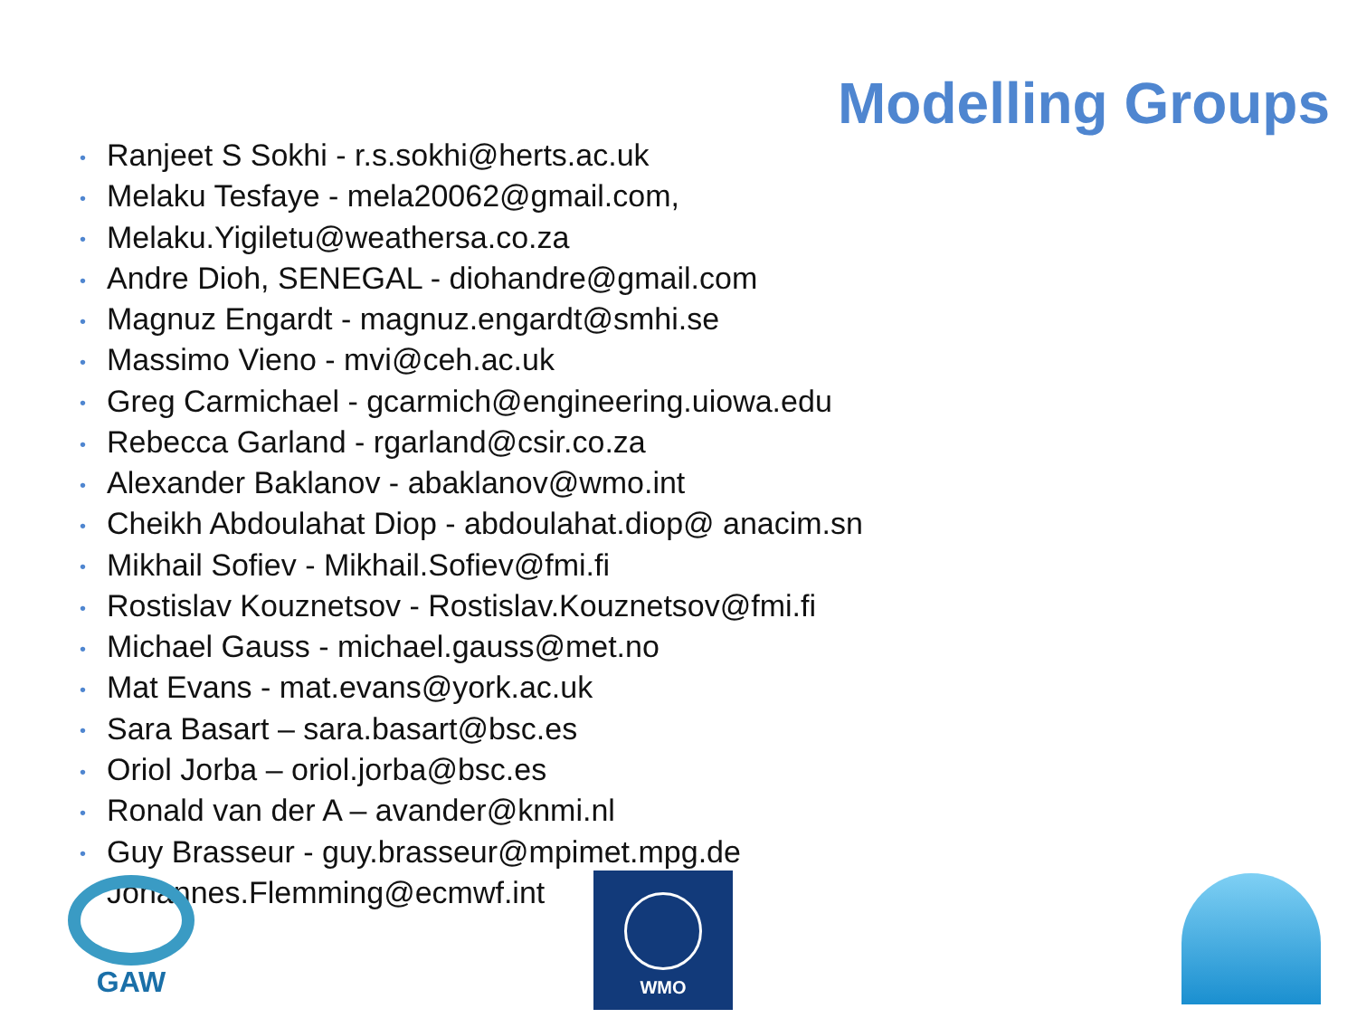Modelling Groups
• Ranjeet S Sokhi - r.s.sokhi@herts.ac.uk
• Melaku Tesfaye - mela20062@gmail.com,
• Melaku.Yigiletu@weathersa.co.za
• Andre Dioh, SENEGAL - diohandre@gmail.com
• Magnuz Engardt - magnuz.engardt@smhi.se
• Massimo Vieno - mvi@ceh.ac.uk
• Greg Carmichael - gcarmich@engineering.uiowa.edu
• Rebecca Garland - rgarland@csir.co.za
• Alexander Baklanov - abaklanov@wmo.int
• Cheikh Abdoulahat Diop - abdoulahat.diop@ anacim.sn
• Mikhail Sofiev - Mikhail.Sofiev@fmi.fi
• Rostislav Kouznetsov - Rostislav.Kouznetsov@fmi.fi
• Michael Gauss - michael.gauss@met.no
• Mat Evans - mat.evans@york.ac.uk
• Sara Basart – sara.basart@bsc.es
• Oriol Jorba – oriol.jorba@bsc.es
• Ronald van der A – avander@knmi.nl
• Guy Brasseur - guy.brasseur@mpimet.mpg.de
• Johannes.Flemming@ecmwf.int
GAW WMO